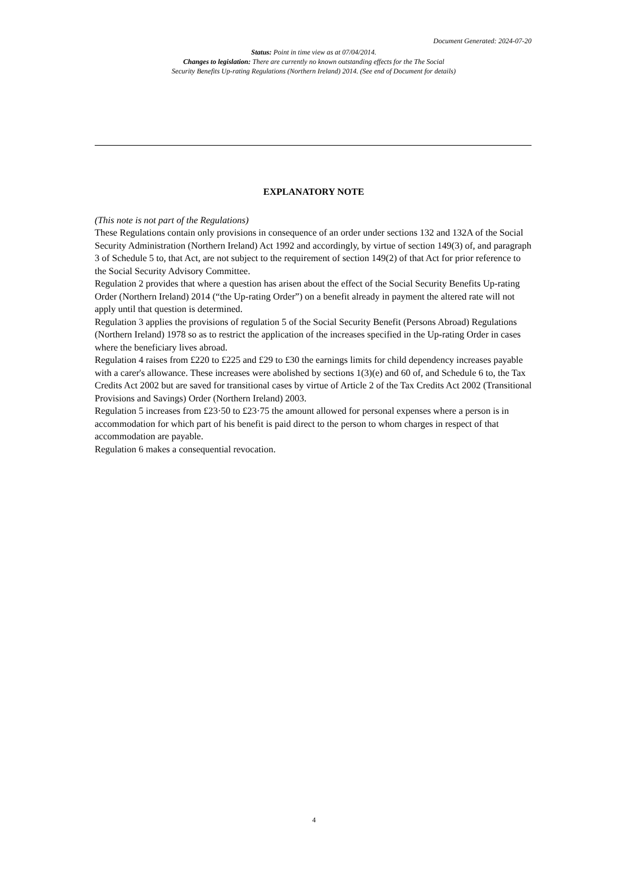Document Generated: 2024-07-20
Status: Point in time view as at 07/04/2014.
Changes to legislation: There are currently no known outstanding effects for the The Social
Security Benefits Up-rating Regulations (Northern Ireland) 2014. (See end of Document for details)
EXPLANATORY NOTE
(This note is not part of the Regulations)
These Regulations contain only provisions in consequence of an order under sections 132 and 132A of the Social Security Administration (Northern Ireland) Act 1992 and accordingly, by virtue of section 149(3) of, and paragraph 3 of Schedule 5 to, that Act, are not subject to the requirement of section 149(2) of that Act for prior reference to the Social Security Advisory Committee.
Regulation 2 provides that where a question has arisen about the effect of the Social Security Benefits Up-rating Order (Northern Ireland) 2014 (“the Up-rating Order”) on a benefit already in payment the altered rate will not apply until that question is determined.
Regulation 3 applies the provisions of regulation 5 of the Social Security Benefit (Persons Abroad) Regulations (Northern Ireland) 1978 so as to restrict the application of the increases specified in the Up-rating Order in cases where the beneficiary lives abroad.
Regulation 4 raises from £220 to £225 and £29 to £30 the earnings limits for child dependency increases payable with a carer's allowance. These increases were abolished by sections 1(3)(e) and 60 of, and Schedule 6 to, the Tax Credits Act 2002 but are saved for transitional cases by virtue of Article 2 of the Tax Credits Act 2002 (Transitional Provisions and Savings) Order (Northern Ireland) 2003.
Regulation 5 increases from £23·50 to £23·75 the amount allowed for personal expenses where a person is in accommodation for which part of his benefit is paid direct to the person to whom charges in respect of that accommodation are payable.
Regulation 6 makes a consequential revocation.
4